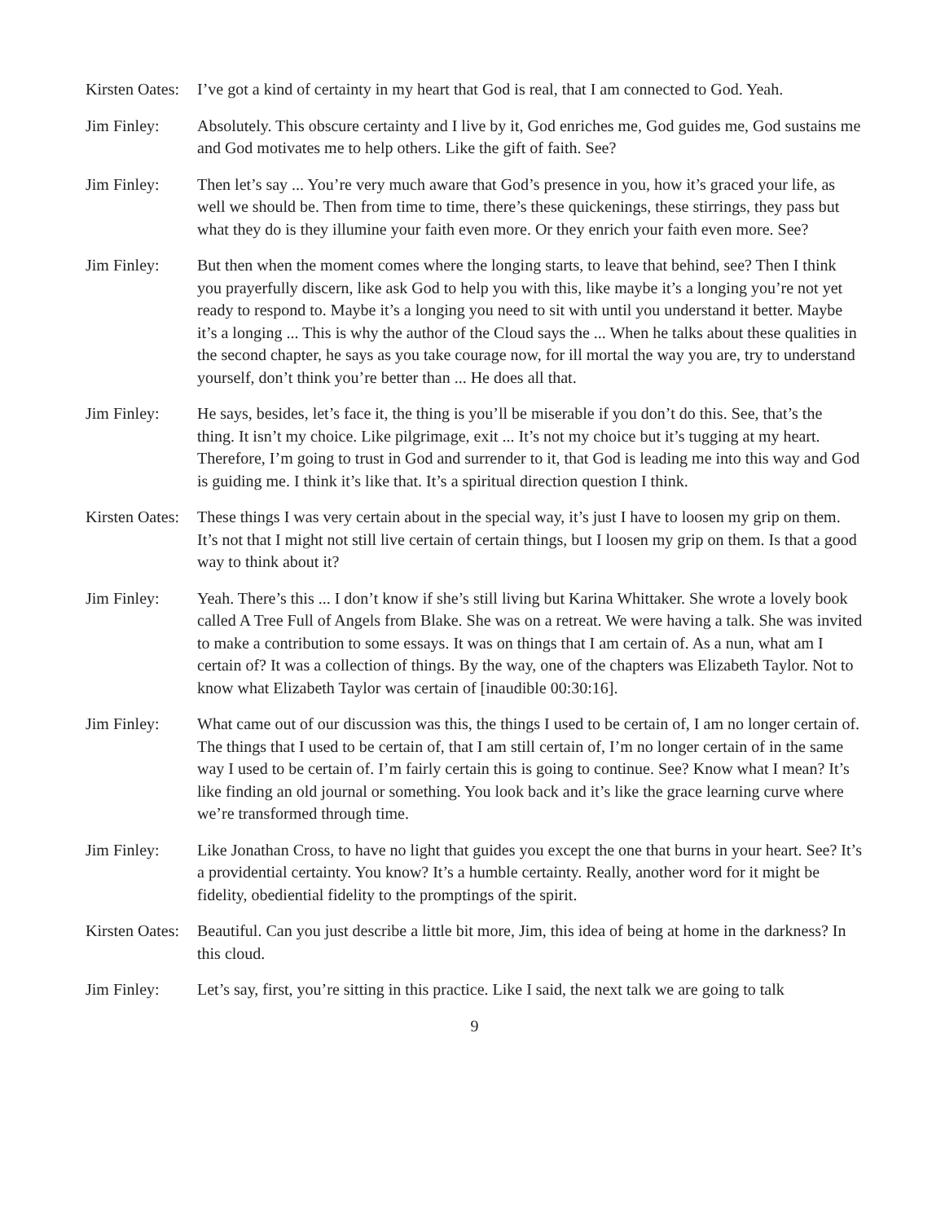Kirsten Oates:
I’ve got a kind of certainty in my heart that God is real, that I am connected to God. Yeah.
Jim Finley: Absolutely. This obscure certainty and I live by it, God enriches me, God guides me, God sustains me and God motivates me to help others. Like the gift of faith. See?
Jim Finley: Then let’s say ... You’re very much aware that God’s presence in you, how it’s graced your life, as well we should be. Then from time to time, there’s these quickenings, these stirrings, they pass but what they do is they illumine your faith even more. Or they enrich your faith even more. See?
Jim Finley: But then when the moment comes where the longing starts, to leave that behind, see? Then I think you prayerfully discern, like ask God to help you with this, like maybe it’s a longing you’re not yet ready to respond to. Maybe it’s a longing you need to sit with until you understand it better. Maybe it’s a longing ... This is why the author of the Cloud says the ... When he talks about these qualities in the second chapter, he says as you take courage now, for ill mortal the way you are, try to understand yourself, don’t think you’re better than ... He does all that.
Jim Finley: He says, besides, let’s face it, the thing is you’ll be miserable if you don’t do this. See, that’s the thing. It isn’t my choice. Like pilgrimage, exit ... It’s not my choice but it’s tugging at my heart. Therefore, I’m going to trust in God and surrender to it, that God is leading me into this way and God is guiding me. I think it’s like that. It’s a spiritual direction question I think.
Kirsten Oates:
These things I was very certain about in the special way, it’s just I have to loosen my grip on them. It’s not that I might not still live certain of certain things, but I loosen my grip on them. Is that a good way to think about it?
Jim Finley: Yeah. There’s this ... I don’t know if she’s still living but Karina Whittaker. She wrote a lovely book called A Tree Full of Angels from Blake. She was on a retreat. We were having a talk. She was invited to make a contribution to some essays. It was on things that I am certain of. As a nun, what am I certain of? It was a collection of things. By the way, one of the chapters was Elizabeth Taylor. Not to know what Elizabeth Taylor was certain of [inaudible 00:30:16].
Jim Finley: What came out of our discussion was this, the things I used to be certain of, I am no longer certain of. The things that I used to be certain of, that I am still certain of, I’m no longer certain of in the same way I used to be certain of. I’m fairly certain this is going to continue. See? Know what I mean? It’s like finding an old journal or something. You look back and it’s like the grace learning curve where we’re transformed through time.
Jim Finley: Like Jonathan Cross, to have no light that guides you except the one that burns in your heart. See? It’s a providential certainty. You know? It’s a humble certainty. Really, another word for it might be fidelity, obediential fidelity to the promptings of the spirit.
Kirsten Oates:
Beautiful. Can you just describe a little bit more, Jim, this idea of being at home in the darkness? In this cloud.
Jim Finley: Let’s say, first, you’re sitting in this practice. Like I said, the next talk we are going to talk
9